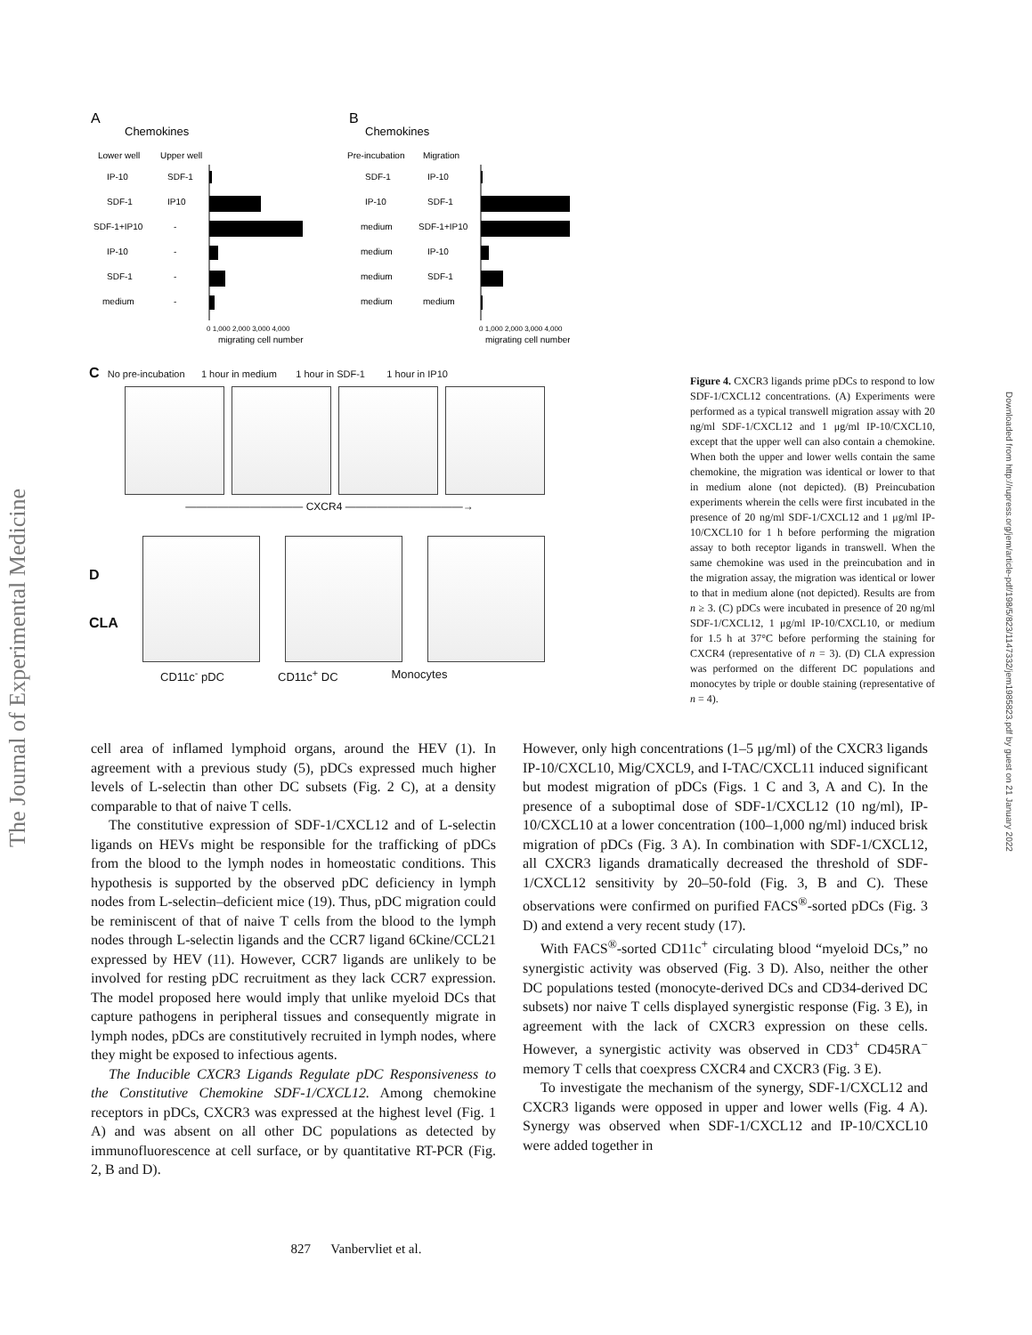The Journal of Experimental Medicine
Downloaded from http://rupress.org/jem/article-pdf/198/5/823/1147332/jem1985823.pdf by guest on 21 January 2022
A
Chemokines
Lower well
Upper well
IP-10
SDF-1
SDF-1
IP10
SDF-1+IP10
-
IP-10
-
SDF-1
-
medium
-
0 1,000 2,000 3,000 4,000
migrating cell number
B
Chemokines
Pre-incubation
Migration
SDF-1
IP-10
IP-10
SDF-1
medium
SDF-1+IP10
medium
IP-10
medium
SDF-1
medium
medium
0 1,000 2,000 3,000 4,000
migrating cell number
C No pre-incubation 1 hour in medium 1 hour in SDF-1 1 hour in IP10
——————————— CXCR4 ———————————→
D
CLA
CD11c<sup>-</sup> pDC CD11c<sup>+</sup> DC Monocytes
Figure 4. CXCR3 ligands prime pDCs to respond to low SDF-1/CXCL12 concentrations. (A) Experiments were performed as a typical transwell migration assay with 20 ng/ml SDF-1/CXCL12 and 1 μg/ml IP-10/CXCL10, except that the upper well can also contain a chemokine. When both the upper and lower wells contain the same chemokine, the migration was identical or lower to that in medium alone (not depicted). (B) Preincubation experiments wherein the cells were first incubated in the presence of 20 ng/ml SDF-1/CXCL12 and 1 μg/ml IP-10/CXCL10 for 1 h before performing the migration assay to both receptor ligands in transwell. When the same chemokine was used in the preincubation and in the migration assay, the migration was identical or lower to that in medium alone (not depicted). Results are from n ≥ 3. (C) pDCs were incubated in presence of 20 ng/ml SDF-1/CXCL12, 1 μg/ml IP-10/CXCL10, or medium for 1.5 h at 37°C before performing the staining for CXCR4 (representative of n = 3). (D) CLA expression was performed on the different DC populations and monocytes by triple or double staining (representative of n = 4).
cell area of inflamed lymphoid organs, around the HEV (1). In agreement with a previous study (5), pDCs expressed much higher levels of L-selectin than other DC subsets (Fig. 2 C), at a density comparable to that of naive T cells.
The constitutive expression of SDF-1/CXCL12 and of L-selectin ligands on HEVs might be responsible for the trafficking of pDCs from the blood to the lymph nodes in homeostatic conditions. This hypothesis is supported by the observed pDC deficiency in lymph nodes from L-selectin–deficient mice (19). Thus, pDC migration could be reminiscent of that of naive T cells from the blood to the lymph nodes through L-selectin ligands and the CCR7 ligand 6Ckine/CCL21 expressed by HEV (11). However, CCR7 ligands are unlikely to be involved for resting pDC recruitment as they lack CCR7 expression. The model proposed here would imply that unlike myeloid DCs that capture pathogens in peripheral tissues and consequently migrate in lymph nodes, pDCs are constitutively recruited in lymph nodes, where they might be exposed to infectious agents.
The Inducible CXCR3 Ligands Regulate pDC Responsiveness to the Constitutive Chemokine SDF-1/CXCL12. Among chemokine receptors in pDCs, CXCR3 was expressed at the highest level (Fig. 1 A) and was absent on all other DC populations as detected by immunofluorescence at cell surface, or by quantitative RT-PCR (Fig. 2, B and D).
However, only high concentrations (1–5 μg/ml) of the CXCR3 ligands IP-10/CXCL10, Mig/CXCL9, and I-TAC/CXCL11 induced significant but modest migration of pDCs (Figs. 1 C and 3, A and C). In the presence of a suboptimal dose of SDF-1/CXCL12 (10 ng/ml), IP-10/CXCL10 at a lower concentration (100–1,000 ng/ml) induced brisk migration of pDCs (Fig. 3 A). In combination with SDF-1/CXCL12, all CXCR3 ligands dramatically decreased the threshold of SDF-1/CXCL12 sensitivity by 20–50-fold (Fig. 3, B and C). These observations were confirmed on purified FACS<sup>®</sup>-sorted pDCs (Fig. 3 D) and extend a very recent study (17).
With FACS<sup>®</sup>-sorted CD11c<sup>+</sup> circulating blood “myeloid DCs,” no synergistic activity was observed (Fig. 3 D). Also, neither the other DC populations tested (monocyte-derived DCs and CD34-derived DC subsets) nor naive T cells displayed synergistic response (Fig. 3 E), in agreement with the lack of CXCR3 expression on these cells. However, a synergistic activity was observed in CD3<sup>+</sup> CD45RA<sup>−</sup> memory T cells that coexpress CXCR4 and CXCR3 (Fig. 3 E).
To investigate the mechanism of the synergy, SDF-1/CXCL12 and CXCR3 ligands were opposed in upper and lower wells (Fig. 4 A). Synergy was observed when SDF-1/CXCL12 and IP-10/CXCL10 were added together in
827 Vanbervliet et al.